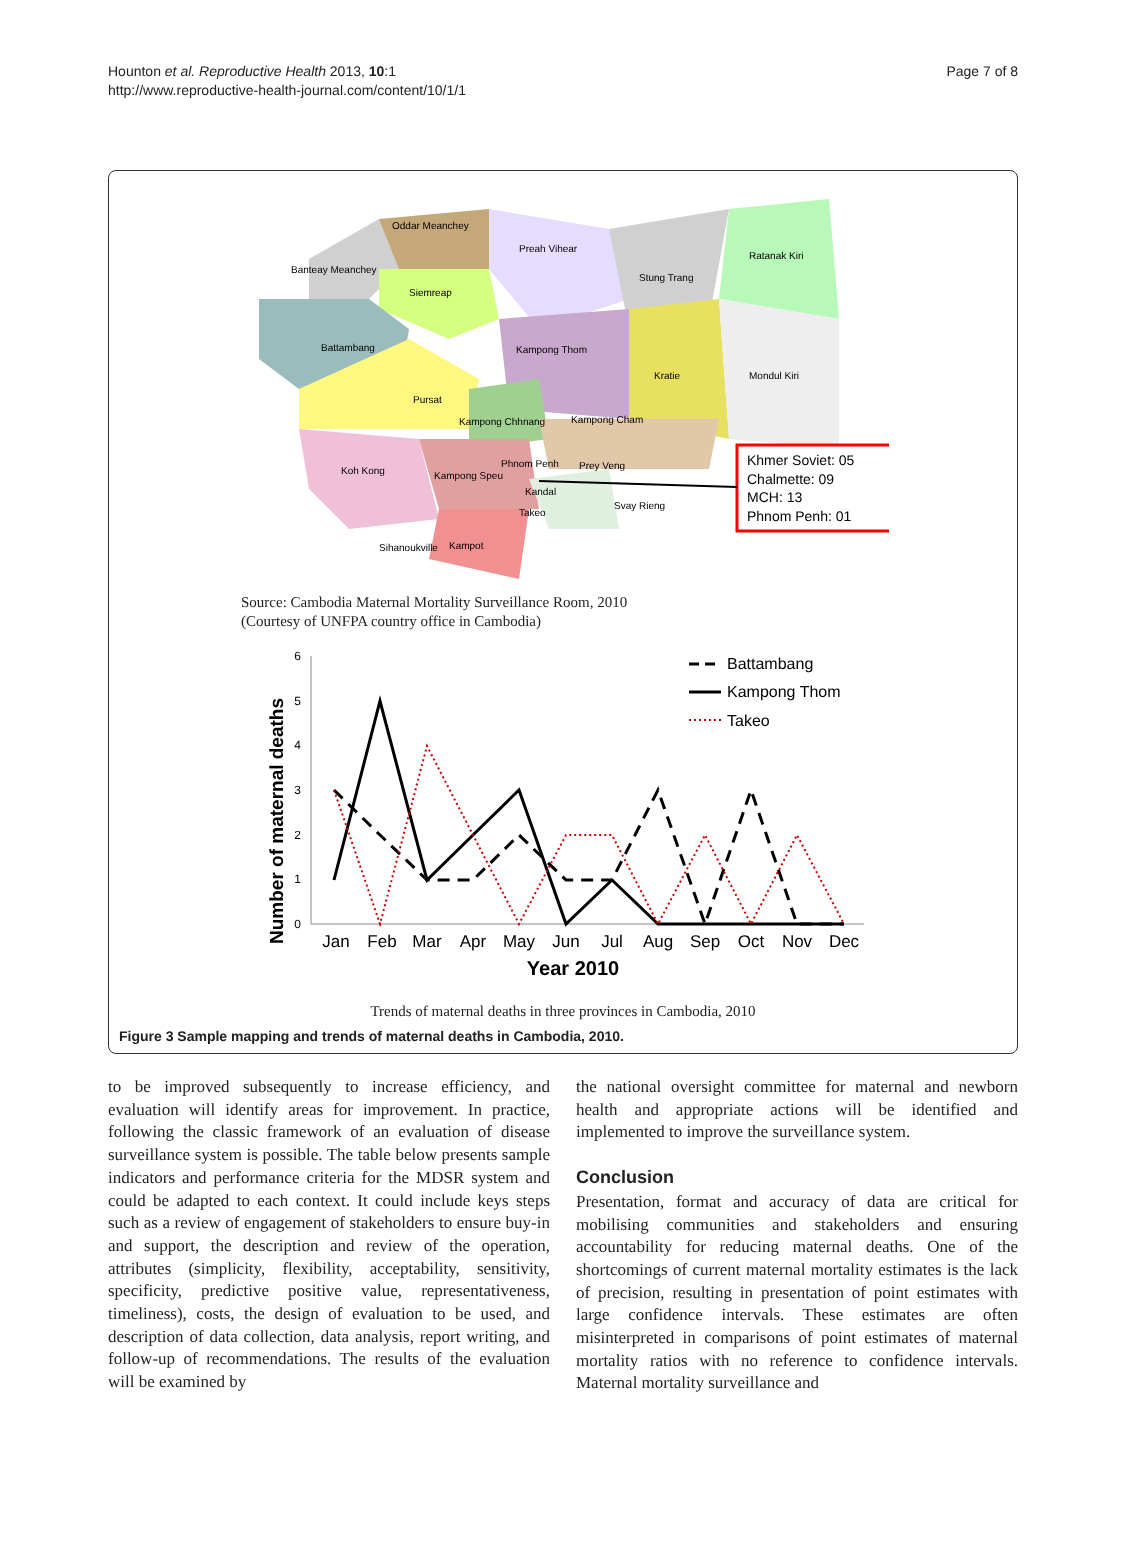Hounton et al. Reproductive Health 2013, 10:1
http://www.reproductive-health-journal.com/content/10/1/1
Page 7 of 8
Oddar Meanchey
Preah Vihear
Ratanak Kiri
Stung Trang
Banteay Meanchey
Siemreap
Battambang
Kampong Thom
Kratie
Mondul Kiri
Pursat
Kampong Chhnang
Kampong Cham
Koh Kong
Kampong Speu
Phnom Penh
Prey Veng
Kandal
Takeo
Svay Rieng
Sihanoukville
Kampot
Khmer Soviet: 05
Chalmette: 09
MCH: 13
Phnom Penh: 01
Source: Cambodia Maternal Mortality Surveillance Room, 2010
(Courtesy of UNFPA country office in Cambodia)
Number of maternal deaths
0
1
2
3
4
5
6
Jan
Feb
Mar
Apr
May
Jun
Jul
Aug
Sep
Oct
Nov
Dec
Year 2010
Battambang
Kampong Thom
Takeo
Trends of maternal deaths in three provinces in Cambodia, 2010
Figure 3 Sample mapping and trends of maternal deaths in Cambodia, 2010.
to be improved subsequently to increase efficiency, and evaluation will identify areas for improvement. In practice, following the classic framework of an evaluation of disease surveillance system is possible. The table below presents sample indicators and performance criteria for the MDSR system and could be adapted to each context. It could include keys steps such as a review of engagement of stakeholders to ensure buy-in and support, the description and review of the operation, attributes (simplicity, flexibility, acceptability, sensitivity, specificity, predictive positive value, representativeness, timeliness), costs, the design of evaluation to be used, and description of data collection, data analysis, report writing, and follow-up of recommendations. The results of the evaluation will be examined by
the national oversight committee for maternal and newborn health and appropriate actions will be identified and implemented to improve the surveillance system.
Conclusion
Presentation, format and accuracy of data are critical for mobilising communities and stakeholders and ensuring accountability for reducing maternal deaths. One of the shortcomings of current maternal mortality estimates is the lack of precision, resulting in presentation of point estimates with large confidence intervals. These estimates are often misinterpreted in comparisons of point estimates of maternal mortality ratios with no reference to confidence intervals. Maternal mortality surveillance and